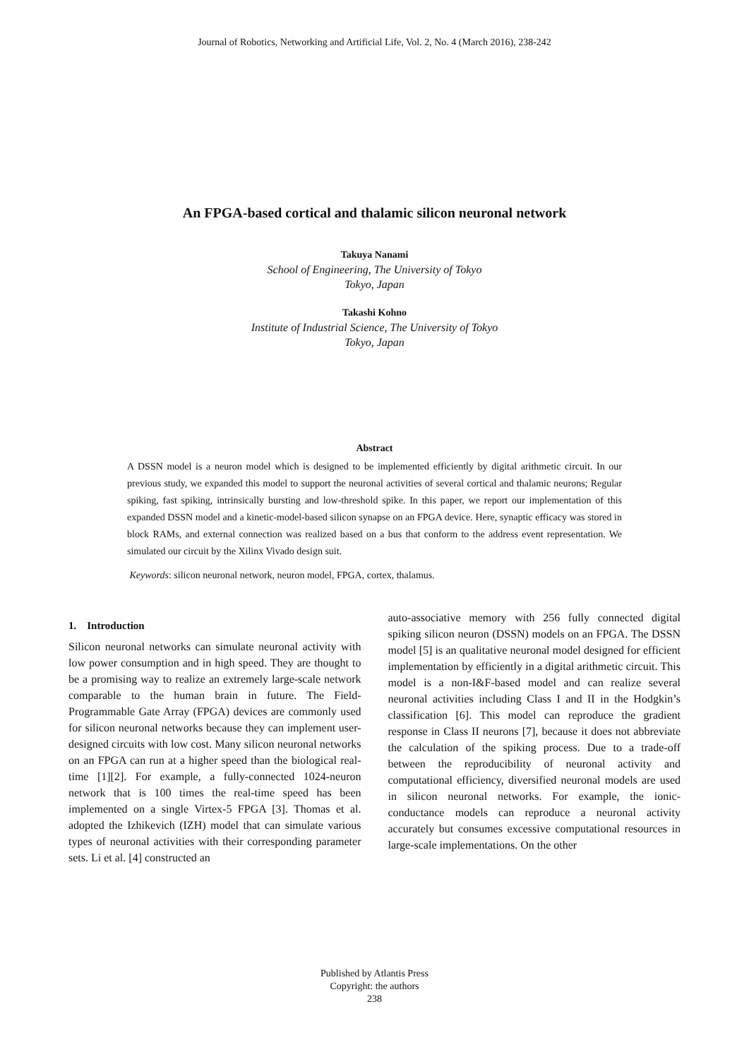Journal of Robotics, Networking and Artificial Life, Vol. 2, No. 4 (March 2016), 238-242
An FPGA-based cortical and thalamic silicon neuronal network
Takuya Nanami
School of Engineering, The University of Tokyo
Tokyo, Japan
Takashi Kohno
Institute of Industrial Science, The University of Tokyo
Tokyo, Japan
Abstract
A DSSN model is a neuron model which is designed to be implemented efficiently by digital arithmetic circuit. In our previous study, we expanded this model to support the neuronal activities of several cortical and thalamic neurons; Regular spiking, fast spiking, intrinsically bursting and low-threshold spike. In this paper, we report our implementation of this expanded DSSN model and a kinetic-model-based silicon synapse on an FPGA device. Here, synaptic efficacy was stored in block RAMs, and external connection was realized based on a bus that conform to the address event representation. We simulated our circuit by the Xilinx Vivado design suit.
Keywords: silicon neuronal network, neuron model, FPGA, cortex, thalamus.
1. Introduction
Silicon neuronal networks can simulate neuronal activity with low power consumption and in high speed. They are thought to be a promising way to realize an extremely large-scale network comparable to the human brain in future. The Field-Programmable Gate Array (FPGA) devices are commonly used for silicon neuronal networks because they can implement user-designed circuits with low cost. Many silicon neuronal networks on an FPGA can run at a higher speed than the biological real-time [1][2]. For example, a fully-connected 1024-neuron network that is 100 times the real-time speed has been implemented on a single Virtex-5 FPGA [3]. Thomas et al. adopted the Izhikevich (IZH) model that can simulate various types of neuronal activities with their corresponding parameter sets. Li et al. [4] constructed an
auto-associative memory with 256 fully connected digital spiking silicon neuron (DSSN) models on an FPGA. The DSSN model [5] is an qualitative neuronal model designed for efficient implementation by efficiently in a digital arithmetic circuit. This model is a non-I&F-based model and can realize several neuronal activities including Class I and II in the Hodgkin’s classification [6]. This model can reproduce the gradient response in Class II neurons [7], because it does not abbreviate the calculation of the spiking process. Due to a trade-off between the reproducibility of neuronal activity and computational efficiency, diversified neuronal models are used in silicon neuronal networks. For example, the ionic-conductance models can reproduce a neuronal activity accurately but consumes excessive computational resources in large-scale implementations. On the other
Published by Atlantis Press
Copyright: the authors
238